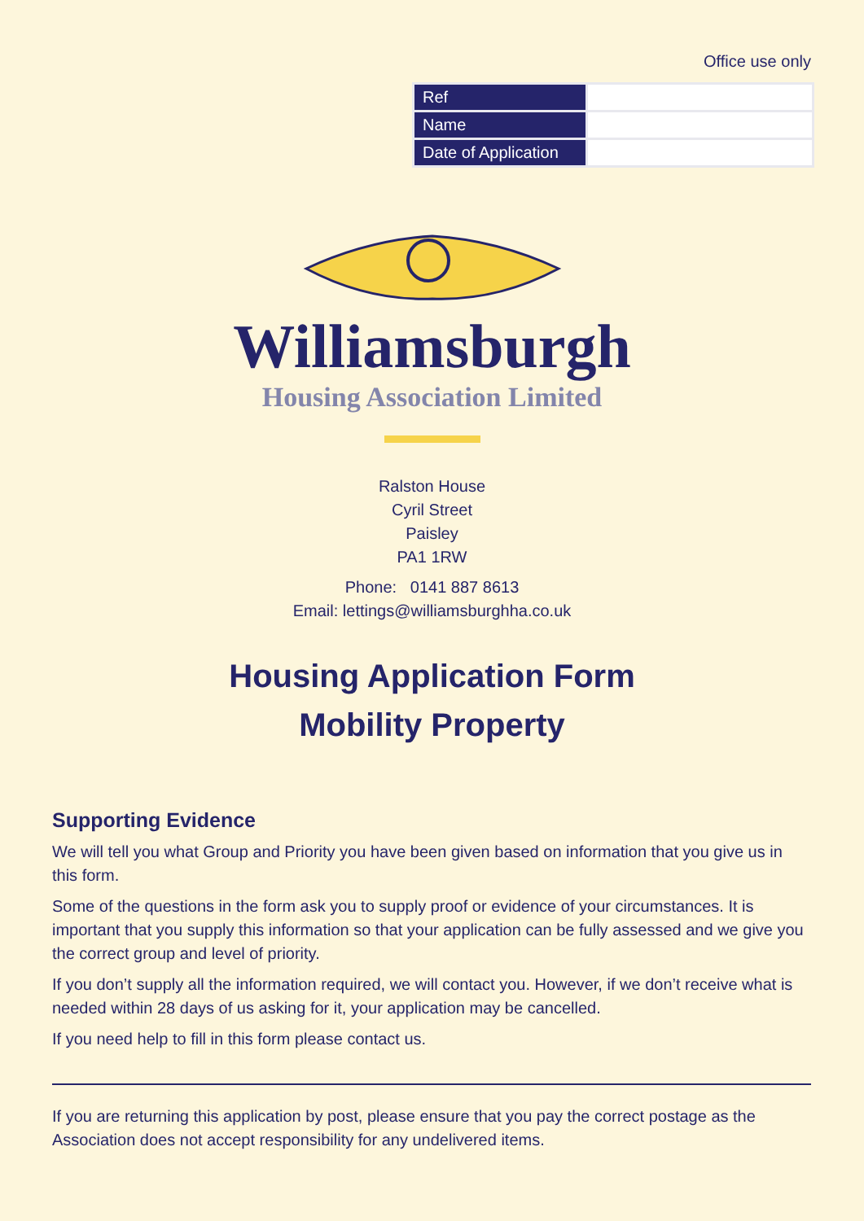Office use only
| Ref | |
| Name | |
| Date of Application | |
Williamsburgh
Housing Association Limited
Ralston House
Cyril Street
Paisley
PA1 1RW
Phone: 0141 887 8613
Email: lettings@williamsburghha.co.uk
Housing Application Form
Mobility Property
Supporting Evidence
We will tell you what Group and Priority you have been given based on information that you give us in this form.
Some of the questions in the form ask you to supply proof or evidence of your circumstances. It is important that you supply this information so that your application can be fully assessed and we give you the correct group and level of priority.
If you don’t supply all the information required, we will contact you. However, if we don’t receive what is needed within 28 days of us asking for it, your application may be cancelled.
If you need help to fill in this form please contact us.
If you are returning this application by post, please ensure that you pay the correct postage as the Association does not accept responsibility for any undelivered items.